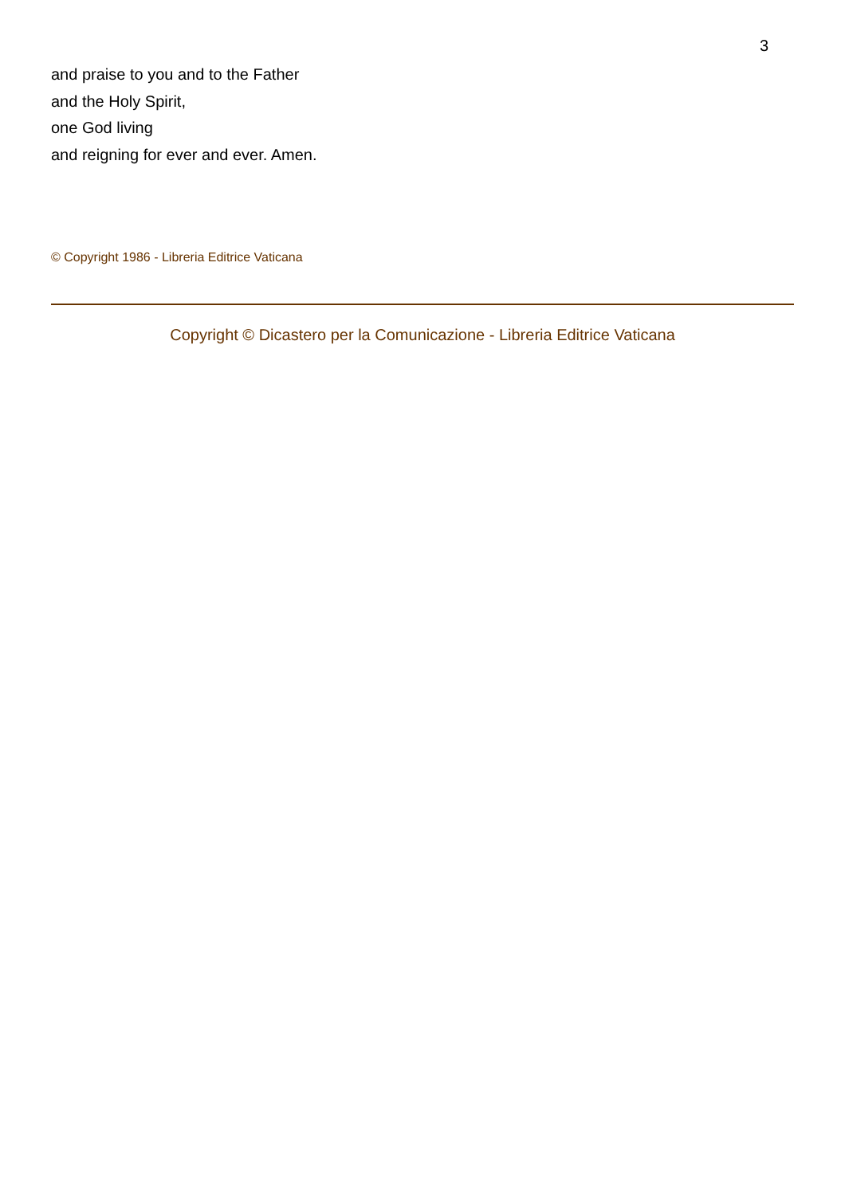3
and praise to you and to the Father
and the Holy Spirit,
one God living
and reigning for ever and ever. Amen.
© Copyright 1986 - Libreria Editrice Vaticana
Copyright © Dicastero per la Comunicazione - Libreria Editrice Vaticana